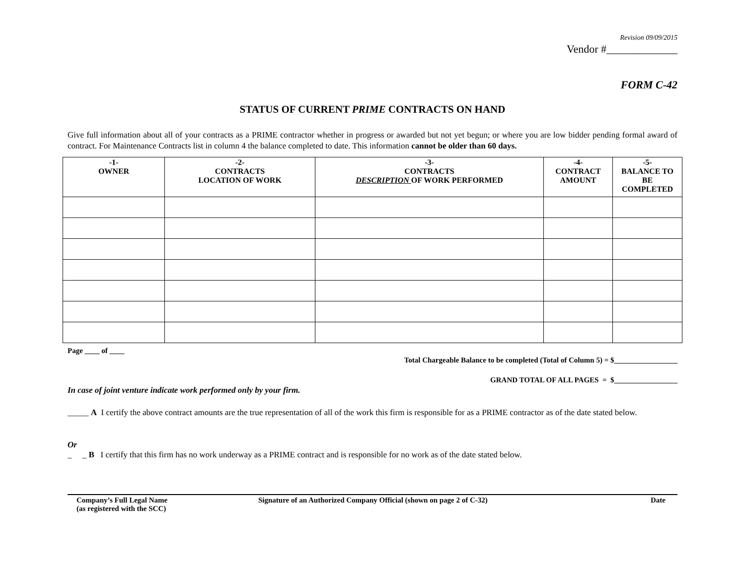Revision 09/09/2015
Vendor #_____________
FORM C-42
STATUS OF CURRENT PRIME CONTRACTS ON HAND
Give full information about all of your contracts as a PRIME contractor whether in progress or awarded but not yet begun; or where you are low bidder pending formal award of contract. For Maintenance Contracts list in column 4 the balance completed to date. This information cannot be older than 60 days.
| -1- OWNER | -2- CONTRACTS LOCATION OF WORK | -3- CONTRACTS DESCRIPTION OF WORK PERFORMED | -4- CONTRACT AMOUNT | -5- BALANCE TO BE COMPLETED |
| --- | --- | --- | --- | --- |
Page ____ of ____
Total Chargeable Balance to be completed (Total of Column 5) = $_________________
GRAND TOTAL OF ALL PAGES = $_________________
In case of joint venture indicate work performed only by your firm.
_____ A I certify the above contract amounts are the true representation of all of the work this firm is responsible for as a PRIME contractor as of the date stated below.
Or
_ _ B I certify that this firm has no work underway as a PRIME contract and is responsible for no work as of the date stated below.
Company’s Full Legal Name
(as registered with the SCC)
Signature of an Authorized Company Official (shown on page 2 of C-32) Date